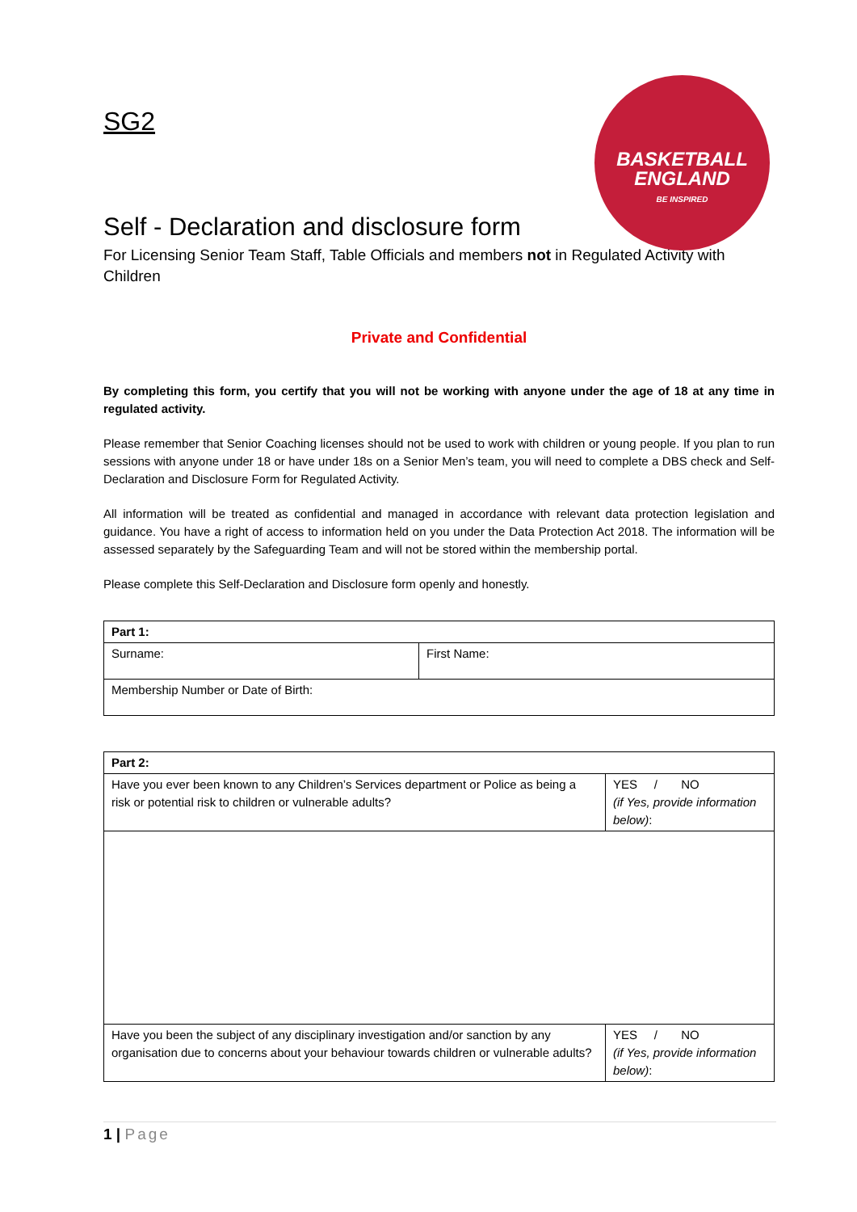BASKETBALL
ENGLAND
BE INSPIRED
SG2
Self - Declaration and disclosure form
For Licensing Senior Team Staff, Table Officials and members not in Regulated Activity with Children
Private and Confidential
By completing this form, you certify that you will not be working with anyone under the age of 18 at any time in regulated activity.
Please remember that Senior Coaching licenses should not be used to work with children or young people. If you plan to run sessions with anyone under 18 or have under 18s on a Senior Men’s team, you will need to complete a DBS check and Self-Declaration and Disclosure Form for Regulated Activity.
All information will be treated as confidential and managed in accordance with relevant data protection legislation and guidance. You have a right of access to information held on you under the Data Protection Act 2018. The information will be assessed separately by the Safeguarding Team and will not be stored within the membership portal.
Please complete this Self-Declaration and Disclosure form openly and honestly.
| Part 1: | |
| --- | --- |
| Surname: | First Name: |
| Membership Number or Date of Birth: | |
| Part 2: | |
| --- | --- |
| Have you ever been known to any Children’s Services department or Police as being a risk or potential risk to children or vulnerable adults? | YES / NO (if Yes, provide information below) : |
| Have you been the subject of any disciplinary investigation and/or sanction by any organisation due to concerns about your behaviour towards children or vulnerable adults? | YES / NO (if Yes, provide information below) : |
1 | Page